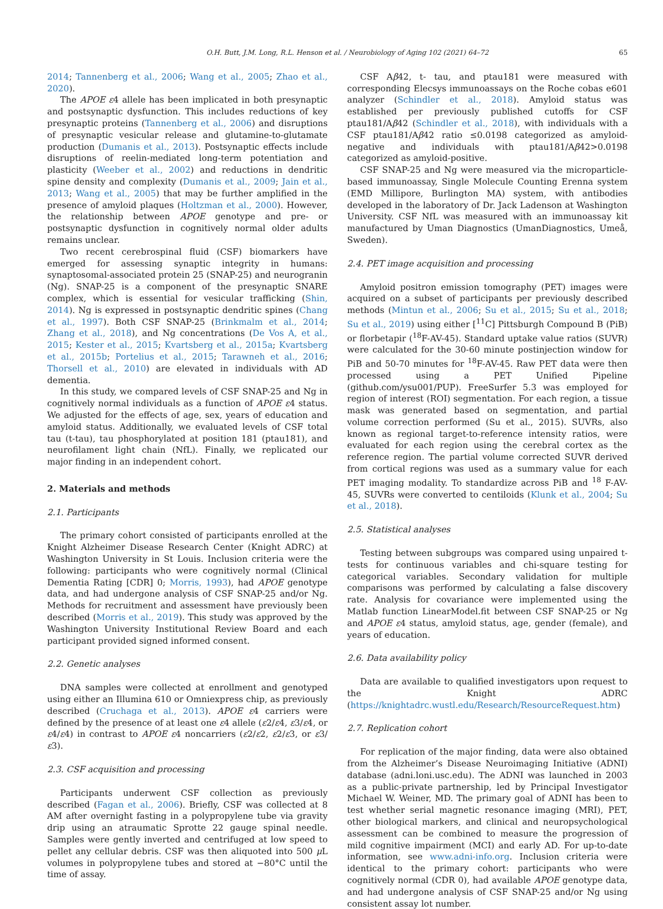O.H. Butt, J.M. Long, R.L. Henson et al. / Neurobiology of Aging 102 (2021) 64–72 65
2014; Tannenberg et al., 2006; Wang et al., 2005; Zhao et al., 2020).
The APOE ε4 allele has been implicated in both presynaptic and postsynaptic dysfunction. This includes reductions of key presynaptic proteins (Tannenberg et al., 2006) and disruptions of presynaptic vesicular release and glutamine-to-glutamate production (Dumanis et al., 2013). Postsynaptic effects include disruptions of reelin-mediated long-term potentiation and plasticity (Weeber et al., 2002) and reductions in dendritic spine density and complexity (Dumanis et al., 2009; Jain et al., 2013; Wang et al., 2005) that may be further amplified in the presence of amyloid plaques (Holtzman et al., 2000). However, the relationship between APOE genotype and pre- or postsynaptic dysfunction in cognitively normal older adults remains unclear.
Two recent cerebrospinal fluid (CSF) biomarkers have emerged for assessing synaptic integrity in humans: synaptosomal-associated protein 25 (SNAP-25) and neurogranin (Ng). SNAP-25 is a component of the presynaptic SNARE complex, which is essential for vesicular trafficking (Shin, 2014). Ng is expressed in postsynaptic dendritic spines (Chang et al., 1997). Both CSF SNAP-25 (Brinkmalm et al., 2014; Zhang et al., 2018), and Ng concentrations (De Vos A, et al., 2015; Kester et al., 2015; Kvartsberg et al., 2015a; Kvartsberg et al., 2015b; Portelius et al., 2015; Tarawneh et al., 2016; Thorsell et al., 2010) are elevated in individuals with AD dementia.
In this study, we compared levels of CSF SNAP-25 and Ng in cognitively normal individuals as a function of APOE ε4 status. We adjusted for the effects of age, sex, years of education and amyloid status. Additionally, we evaluated levels of CSF total tau (t-tau), tau phosphorylated at position 181 (ptau181), and neurofilament light chain (NfL). Finally, we replicated our major finding in an independent cohort.
2. Materials and methods
2.1. Participants
The primary cohort consisted of participants enrolled at the Knight Alzheimer Disease Research Center (Knight ADRC) at Washington University in St Louis. Inclusion criteria were the following: participants who were cognitively normal (Clinical Dementia Rating [CDR] 0; Morris, 1993), had APOE genotype data, and had undergone analysis of CSF SNAP-25 and/or Ng. Methods for recruitment and assessment have previously been described (Morris et al., 2019). This study was approved by the Washington University Institutional Review Board and each participant provided signed informed consent.
2.2. Genetic analyses
DNA samples were collected at enrollment and genotyped using either an Illumina 610 or Omniexpress chip, as previously described (Cruchaga et al., 2013). APOE ε4 carriers were defined by the presence of at least one ε4 allele (ε2/ε4, ε3/ε4, or ε4/ε4) in contrast to APOE ε4 noncarriers (ε2/ε2, ε2/ε3, or ε3/ε3).
2.3. CSF acquisition and processing
Participants underwent CSF collection as previously described (Fagan et al., 2006). Briefly, CSF was collected at 8 AM after overnight fasting in a polypropylene tube via gravity drip using an atraumatic Sprotte 22 gauge spinal needle. Samples were gently inverted and centrifuged at low speed to pellet any cellular debris. CSF was then aliquoted into 500 μ L volumes in polypropylene tubes and stored at −80°C until the time of assay.
CSF Aβ42, t- tau, and ptau181 were measured with corresponding Elecsys immunoassays on the Roche cobas e601 analyzer (Schindler et al., 2018). Amyloid status was established per previously published cutoffs for CSF ptau181/Aβ42 (Schindler et al., 2018), with individuals with a CSF ptau181/Aβ42 ratio ≤0.0198 categorized as amyloid-negative and individuals with ptau181/Aβ42>0.0198 categorized as amyloid-positive.
CSF SNAP-25 and Ng were measured via the microparticle-based immunoassay, Single Molecule Counting Erenna system (EMD Millipore, Burlington MA) system, with antibodies developed in the laboratory of Dr. Jack Ladenson at Washington University. CSF NfL was measured with an immunoassay kit manufactured by Uman Diagnostics (UmanDiagnostics, Umeå, Sweden).
2.4. PET image acquisition and processing
Amyloid positron emission tomography (PET) images were acquired on a subset of participants per previously described methods (Mintun et al., 2006; Su et al., 2015; Su et al., 2018; Su et al., 2019) using either [<sup>11</sup>C] Pittsburgh Compound B (PiB) or florbetapir (<sup>18</sup>F-AV-45). Standard uptake value ratios (SUVR) were calculated for the 30-60 minute postinjection window for PiB and 50-70 minutes for <sup>18</sup>F-AV-45. Raw PET data were then processed using a PET Unified Pipeline (github.com/ysu001/PUP). FreeSurfer 5.3 was employed for region of interest (ROI) segmentation. For each region, a tissue mask was generated based on segmentation, and partial volume correction performed (Su et al., 2015). SUVRs, also known as regional target-to-reference intensity ratios, were evaluated for each region using the cerebral cortex as the reference region. The partial volume corrected SUVR derived from cortical regions was used as a summary value for each PET imaging modality. To standardize across PiB and <sup>18</sup> F-AV-45, SUVRs were converted to centiloids (Klunk et al., 2004; Su et al., 2018).
2.5. Statistical analyses
Testing between subgroups was compared using unpaired t-tests for continuous variables and chi-square testing for categorical variables. Secondary validation for multiple comparisons was performed by calculating a false discovery rate. Analysis for covariance were implemented using the Matlab function LinearModel.fit between CSF SNAP-25 or Ng and APOE ε4 status, amyloid status, age, gender (female), and years of education.
2.6. Data availability policy
Data are available to qualified investigators upon request to the Knight ADRC (https://knightadrc.wustl.edu/Research/ResourceRequest.htm)
2.7. Replication cohort
For replication of the major finding, data were also obtained from the Alzheimer’s Disease Neuroimaging Initiative (ADNI) database (adni.loni.usc.edu). The ADNI was launched in 2003 as a public-private partnership, led by Principal Investigator Michael W. Weiner, MD. The primary goal of ADNI has been to test whether serial magnetic resonance imaging (MRI), PET, other biological markers, and clinical and neuropsychological assessment can be combined to measure the progression of mild cognitive impairment (MCI) and early AD. For up-to-date information, see www.adni-info.org. Inclusion criteria were identical to the primary cohort: participants who were cognitively normal (CDR 0), had available APOE genotype data, and had undergone analysis of CSF SNAP-25 and/or Ng using consistent assay lot number.